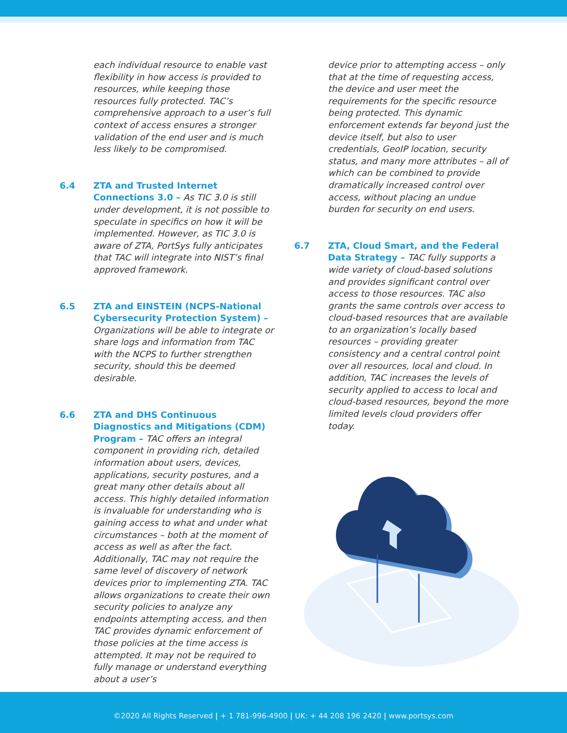each individual resource to enable vast flexibility in how access is provided to resources, while keeping those resources fully protected. TAC’s comprehensive approach to a user’s full context of access ensures a stronger validation of the end user and is much less likely to be compromised.
6.4 ZTA and Trusted Internet Connections 3.0 – As TIC 3.0 is still under development, it is not possible to speculate in specifics on how it will be implemented. However, as TIC 3.0 is aware of ZTA, PortSys fully anticipates that TAC will integrate into NIST’s final approved framework.
6.5 ZTA and EINSTEIN (NCPS-National Cybersecurity Protection System) – Organizations will be able to integrate or share logs and information from TAC with the NCPS to further strengthen security, should this be deemed desirable.
6.6 ZTA and DHS Continuous Diagnostics and Mitigations (CDM) Program – TAC offers an integral component in providing rich, detailed information about users, devices, applications, security postures, and a great many other details about all access. This highly detailed information is invaluable for understanding who is gaining access to what and under what circumstances – both at the moment of access as well as after the fact. Additionally, TAC may not require the same level of discovery of network devices prior to implementing ZTA. TAC allows organizations to create their own security policies to analyze any endpoints attempting access, and then TAC provides dynamic enforcement of those policies at the time access is attempted. It may not be required to fully manage or understand everything about a user’s
device prior to attempting access – only that at the time of requesting access, the device and user meet the requirements for the specific resource being protected. This dynamic enforcement extends far beyond just the device itself, but also to user credentials, GeoIP location, security status, and many more attributes – all of which can be combined to provide dramatically increased control over access, without placing an undue burden for security on end users.
6.7 ZTA, Cloud Smart, and the Federal Data Strategy – TAC fully supports a wide variety of cloud-based solutions and provides significant control over access to those resources. TAC also grants the same controls over access to cloud-based resources that are available to an organization’s locally based resources – providing greater consistency and a central control point over all resources, local and cloud. In addition, TAC increases the levels of security applied to access to local and cloud-based resources, beyond the more limited levels cloud providers offer today.
©2020 All Rights Reserved | + 1 781-996-4900 | UK: + 44 208 196 2420 | www.portsys.com